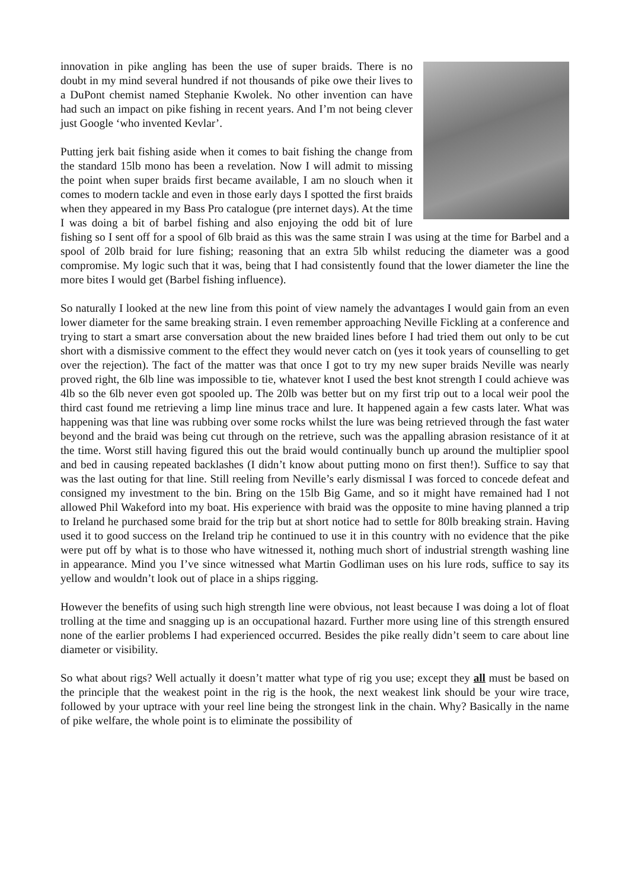innovation in pike angling has been the use of super braids. There is no doubt in my mind several hundred if not thousands of pike owe their lives to a DuPont chemist named Stephanie Kwolek. No other invention can have had such an impact on pike fishing in recent years. And I’m not being clever just Google ‘who invented Kevlar’.
Putting jerk bait fishing aside when it comes to bait fishing the change from the standard 15lb mono has been a revelation. Now I will admit to missing the point when super braids first became available, I am no slouch when it comes to modern tackle and even in those early days I spotted the first braids when they appeared in my Bass Pro catalogue (pre internet days). At the time I was doing a bit of barbel fishing and also enjoying the odd bit of lure fishing so I sent off for a spool of 6lb braid as this was the same strain I was using at the time for Barbel and a spool of 20lb braid for lure fishing; reasoning that an extra 5lb whilst reducing the diameter was a good compromise. My logic such that it was, being that I had consistently found that the lower diameter the line the more bites I would get (Barbel fishing influence).
So naturally I looked at the new line from this point of view namely the advantages I would gain from an even lower diameter for the same breaking strain. I even remember approaching Neville Fickling at a conference and trying to start a smart arse conversation about the new braided lines before I had tried them out only to be cut short with a dismissive comment to the effect they would never catch on (yes it took years of counselling to get over the rejection). The fact of the matter was that once I got to try my new super braids Neville was nearly proved right, the 6lb line was impossible to tie, whatever knot I used the best knot strength I could achieve was 4lb so the 6lb never even got spooled up. The 20lb was better but on my first trip out to a local weir pool the third cast found me retrieving a limp line minus trace and lure. It happened again a few casts later. What was happening was that line was rubbing over some rocks whilst the lure was being retrieved through the fast water beyond and the braid was being cut through on the retrieve, such was the appalling abrasion resistance of it at the time. Worst still having figured this out the braid would continually bunch up around the multiplier spool and bed in causing repeated backlashes (I didn’t know about putting mono on first then!). Suffice to say that was the last outing for that line. Still reeling from Neville’s early dismissal I was forced to concede defeat and consigned my investment to the bin. Bring on the 15lb Big Game, and so it might have remained had I not allowed Phil Wakeford into my boat. His experience with braid was the opposite to mine having planned a trip to Ireland he purchased some braid for the trip but at short notice had to settle for 80lb breaking strain. Having used it to good success on the Ireland trip he continued to use it in this country with no evidence that the pike were put off by what is to those who have witnessed it, nothing much short of industrial strength washing line in appearance. Mind you I’ve since witnessed what Martin Godliman uses on his lure rods, suffice to say its yellow and wouldn’t look out of place in a ships rigging.
However the benefits of using such high strength line were obvious, not least because I was doing a lot of float trolling at the time and snagging up is an occupational hazard. Further more using line of this strength ensured none of the earlier problems I had experienced occurred. Besides the pike really didn’t seem to care about line diameter or visibility.
So what about rigs? Well actually it doesn’t matter what type of rig you use; except they all must be based on the principle that the weakest point in the rig is the hook, the next weakest link should be your wire trace, followed by your uptrace with your reel line being the strongest link in the chain. Why? Basically in the name of pike welfare, the whole point is to eliminate the possibility of